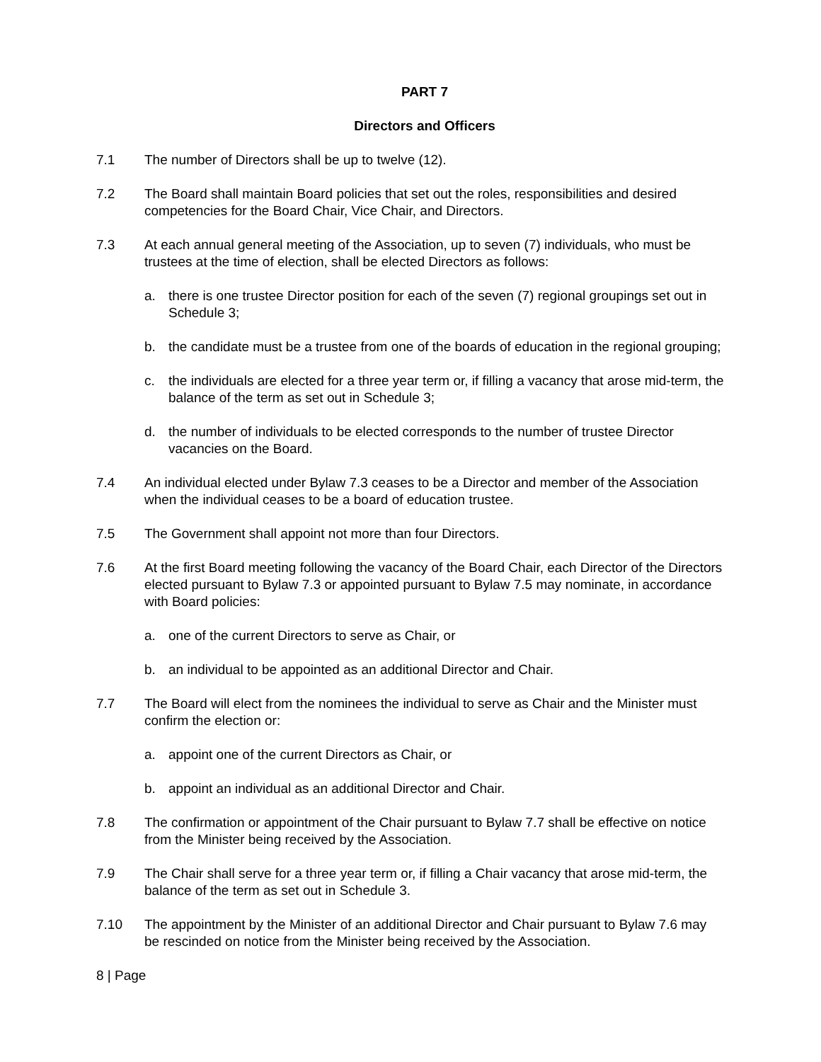PART 7
Directors and Officers
7.1 The number of Directors shall be up to twelve (12).
7.2 The Board shall maintain Board policies that set out the roles, responsibilities and desired competencies for the Board Chair, Vice Chair, and Directors.
7.3 At each annual general meeting of the Association, up to seven (7) individuals, who must be trustees at the time of election, shall be elected Directors as follows:
a. there is one trustee Director position for each of the seven (7) regional groupings set out in Schedule 3;
b. the candidate must be a trustee from one of the boards of education in the regional grouping;
c. the individuals are elected for a three year term or, if filling a vacancy that arose mid-term, the balance of the term as set out in Schedule 3;
d. the number of individuals to be elected corresponds to the number of trustee Director vacancies on the Board.
7.4 An individual elected under Bylaw 7.3 ceases to be a Director and member of the Association when the individual ceases to be a board of education trustee.
7.5 The Government shall appoint not more than four Directors.
7.6 At the first Board meeting following the vacancy of the Board Chair, each Director of the Directors elected pursuant to Bylaw 7.3 or appointed pursuant to Bylaw 7.5 may nominate, in accordance with Board policies:
a. one of the current Directors to serve as Chair, or
b. an individual to be appointed as an additional Director and Chair.
7.7 The Board will elect from the nominees the individual to serve as Chair and the Minister must confirm the election or:
a. appoint one of the current Directors as Chair, or
b. appoint an individual as an additional Director and Chair.
7.8 The confirmation or appointment of the Chair pursuant to Bylaw 7.7 shall be effective on notice from the Minister being received by the Association.
7.9 The Chair shall serve for a three year term or, if filling a Chair vacancy that arose mid-term, the balance of the term as set out in Schedule 3.
7.10 The appointment by the Minister of an additional Director and Chair pursuant to Bylaw 7.6 may be rescinded on notice from the Minister being received by the Association.
8 | Page